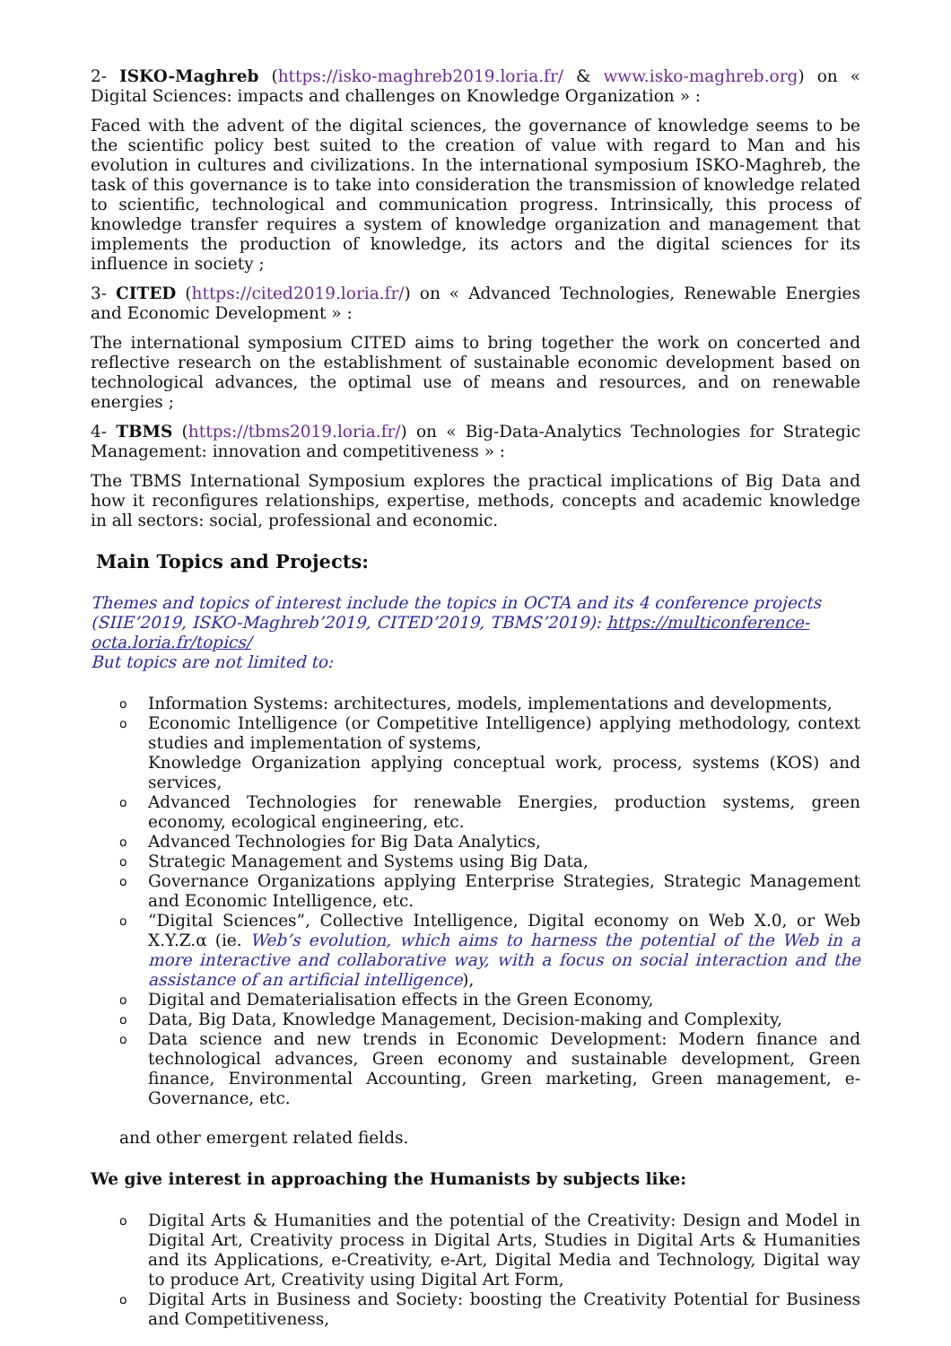2- ISKO-Maghreb (https://isko-maghreb2019.loria.fr/ & www.isko-maghreb.org) on « Digital Sciences: impacts and challenges on Knowledge Organization » :
Faced with the advent of the digital sciences, the governance of knowledge seems to be the scientific policy best suited to the creation of value with regard to Man and his evolution in cultures and civilizations. In the international symposium ISKO-Maghreb, the task of this governance is to take into consideration the transmission of knowledge related to scientific, technological and communication progress. Intrinsically, this process of knowledge transfer requires a system of knowledge organization and management that implements the production of knowledge, its actors and the digital sciences for its influence in society ;
3- CITED (https://cited2019.loria.fr/) on « Advanced Technologies, Renewable Energies and Economic Development » :
The international symposium CITED aims to bring together the work on concerted and reflective research on the establishment of sustainable economic development based on technological advances, the optimal use of means and resources, and on renewable energies ;
4- TBMS (https://tbms2019.loria.fr/) on « Big-Data-Analytics Technologies for Strategic Management: innovation and competitiveness » :
The TBMS International Symposium explores the practical implications of Big Data and how it reconfigures relationships, expertise, methods, concepts and academic knowledge in all sectors: social, professional and economic.
Main Topics and Projects:
Themes and topics of interest include the topics in OCTA and its 4 conference projects (SIIE’2019, ISKO-Maghreb’2019, CITED’2019, TBMS’2019): https://multiconference-octa.loria.fr/topics/
But topics are not limited to:
o Information Systems: architectures, models, implementations and developments,
o Economic Intelligence (or Competitive Intelligence) applying methodology, context studies and implementation of systems,
Knowledge Organization applying conceptual work, process, systems (KOS) and services,
o Advanced Technologies for renewable Energies, production systems, green economy, ecological engineering, etc.
o Advanced Technologies for Big Data Analytics,
o Strategic Management and Systems using Big Data,
o Governance Organizations applying Enterprise Strategies, Strategic Management and Economic Intelligence, etc.
o “Digital Sciences”, Collective Intelligence, Digital economy on Web X.0, or Web X.Y.Z.α (ie. Web’s evolution, which aims to harness the potential of the Web in a more interactive and collaborative way, with a focus on social interaction and the assistance of an artificial intelligence),
o Digital and Dematerialisation effects in the Green Economy,
o Data, Big Data, Knowledge Management, Decision-making and Complexity,
o Data science and new trends in Economic Development: Modern finance and technological advances, Green economy and sustainable development, Green finance, Environmental Accounting, Green marketing, Green management, e-Governance, etc.
and other emergent related fields.
We give interest in approaching the Humanists by subjects like:
o Digital Arts & Humanities and the potential of the Creativity: Design and Model in Digital Art, Creativity process in Digital Arts, Studies in Digital Arts & Humanities and its Applications, e-Creativity, e-Art, Digital Media and Technology, Digital way to produce Art, Creativity using Digital Art Form,
o Digital Arts in Business and Society: boosting the Creativity Potential for Business and Competitiveness,